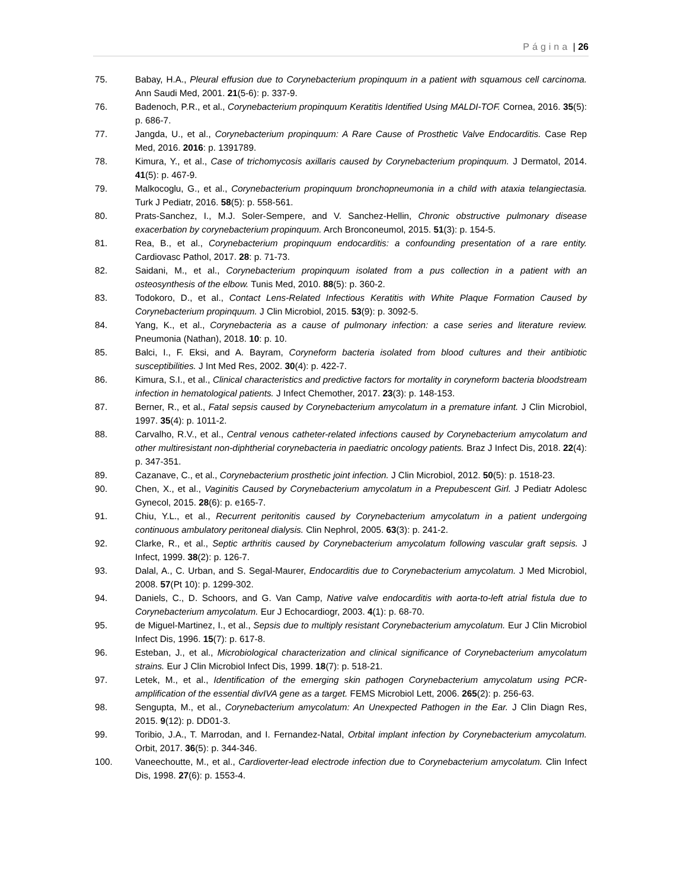Página | 26
75. Babay, H.A., Pleural effusion due to Corynebacterium propinquum in a patient with squamous cell carcinoma. Ann Saudi Med, 2001. 21(5-6): p. 337-9.
76. Badenoch, P.R., et al., Corynebacterium propinquum Keratitis Identified Using MALDI-TOF. Cornea, 2016. 35(5): p. 686-7.
77. Jangda, U., et al., Corynebacterium propinquum: A Rare Cause of Prosthetic Valve Endocarditis. Case Rep Med, 2016. 2016: p. 1391789.
78. Kimura, Y., et al., Case of trichomycosis axillaris caused by Corynebacterium propinquum. J Dermatol, 2014. 41(5): p. 467-9.
79. Malkocoglu, G., et al., Corynebacterium propinquum bronchopneumonia in a child with ataxia telangiectasia. Turk J Pediatr, 2016. 58(5): p. 558-561.
80. Prats-Sanchez, I., M.J. Soler-Sempere, and V. Sanchez-Hellin, Chronic obstructive pulmonary disease exacerbation by corynebacterium propinquum. Arch Bronconeumol, 2015. 51(3): p. 154-5.
81. Rea, B., et al., Corynebacterium propinquum endocarditis: a confounding presentation of a rare entity. Cardiovasc Pathol, 2017. 28: p. 71-73.
82. Saidani, M., et al., Corynebacterium propinquum isolated from a pus collection in a patient with an osteosynthesis of the elbow. Tunis Med, 2010. 88(5): p. 360-2.
83. Todokoro, D., et al., Contact Lens-Related Infectious Keratitis with White Plaque Formation Caused by Corynebacterium propinquum. J Clin Microbiol, 2015. 53(9): p. 3092-5.
84. Yang, K., et al., Corynebacteria as a cause of pulmonary infection: a case series and literature review. Pneumonia (Nathan), 2018. 10: p. 10.
85. Balci, I., F. Eksi, and A. Bayram, Coryneform bacteria isolated from blood cultures and their antibiotic susceptibilities. J Int Med Res, 2002. 30(4): p. 422-7.
86. Kimura, S.I., et al., Clinical characteristics and predictive factors for mortality in coryneform bacteria bloodstream infection in hematological patients. J Infect Chemother, 2017. 23(3): p. 148-153.
87. Berner, R., et al., Fatal sepsis caused by Corynebacterium amycolatum in a premature infant. J Clin Microbiol, 1997. 35(4): p. 1011-2.
88. Carvalho, R.V., et al., Central venous catheter-related infections caused by Corynebacterium amycolatum and other multiresistant non-diphtherial corynebacteria in paediatric oncology patients. Braz J Infect Dis, 2018. 22(4): p. 347-351.
89. Cazanave, C., et al., Corynebacterium prosthetic joint infection. J Clin Microbiol, 2012. 50(5): p. 1518-23.
90. Chen, X., et al., Vaginitis Caused by Corynebacterium amycolatum in a Prepubescent Girl. J Pediatr Adolesc Gynecol, 2015. 28(6): p. e165-7.
91. Chiu, Y.L., et al., Recurrent peritonitis caused by Corynebacterium amycolatum in a patient undergoing continuous ambulatory peritoneal dialysis. Clin Nephrol, 2005. 63(3): p. 241-2.
92. Clarke, R., et al., Septic arthritis caused by Corynebacterium amycolatum following vascular graft sepsis. J Infect, 1999. 38(2): p. 126-7.
93. Dalal, A., C. Urban, and S. Segal-Maurer, Endocarditis due to Corynebacterium amycolatum. J Med Microbiol, 2008. 57(Pt 10): p. 1299-302.
94. Daniels, C., D. Schoors, and G. Van Camp, Native valve endocarditis with aorta-to-left atrial fistula due to Corynebacterium amycolatum. Eur J Echocardiogr, 2003. 4(1): p. 68-70.
95. de Miguel-Martinez, I., et al., Sepsis due to multiply resistant Corynebacterium amycolatum. Eur J Clin Microbiol Infect Dis, 1996. 15(7): p. 617-8.
96. Esteban, J., et al., Microbiological characterization and clinical significance of Corynebacterium amycolatum strains. Eur J Clin Microbiol Infect Dis, 1999. 18(7): p. 518-21.
97. Letek, M., et al., Identification of the emerging skin pathogen Corynebacterium amycolatum using PCR-amplification of the essential divIVA gene as a target. FEMS Microbiol Lett, 2006. 265(2): p. 256-63.
98. Sengupta, M., et al., Corynebacterium amycolatum: An Unexpected Pathogen in the Ear. J Clin Diagn Res, 2015. 9(12): p. DD01-3.
99. Toribio, J.A., T. Marrodan, and I. Fernandez-Natal, Orbital implant infection by Corynebacterium amycolatum. Orbit, 2017. 36(5): p. 344-346.
100. Vaneechoutte, M., et al., Cardioverter-lead electrode infection due to Corynebacterium amycolatum. Clin Infect Dis, 1998. 27(6): p. 1553-4.